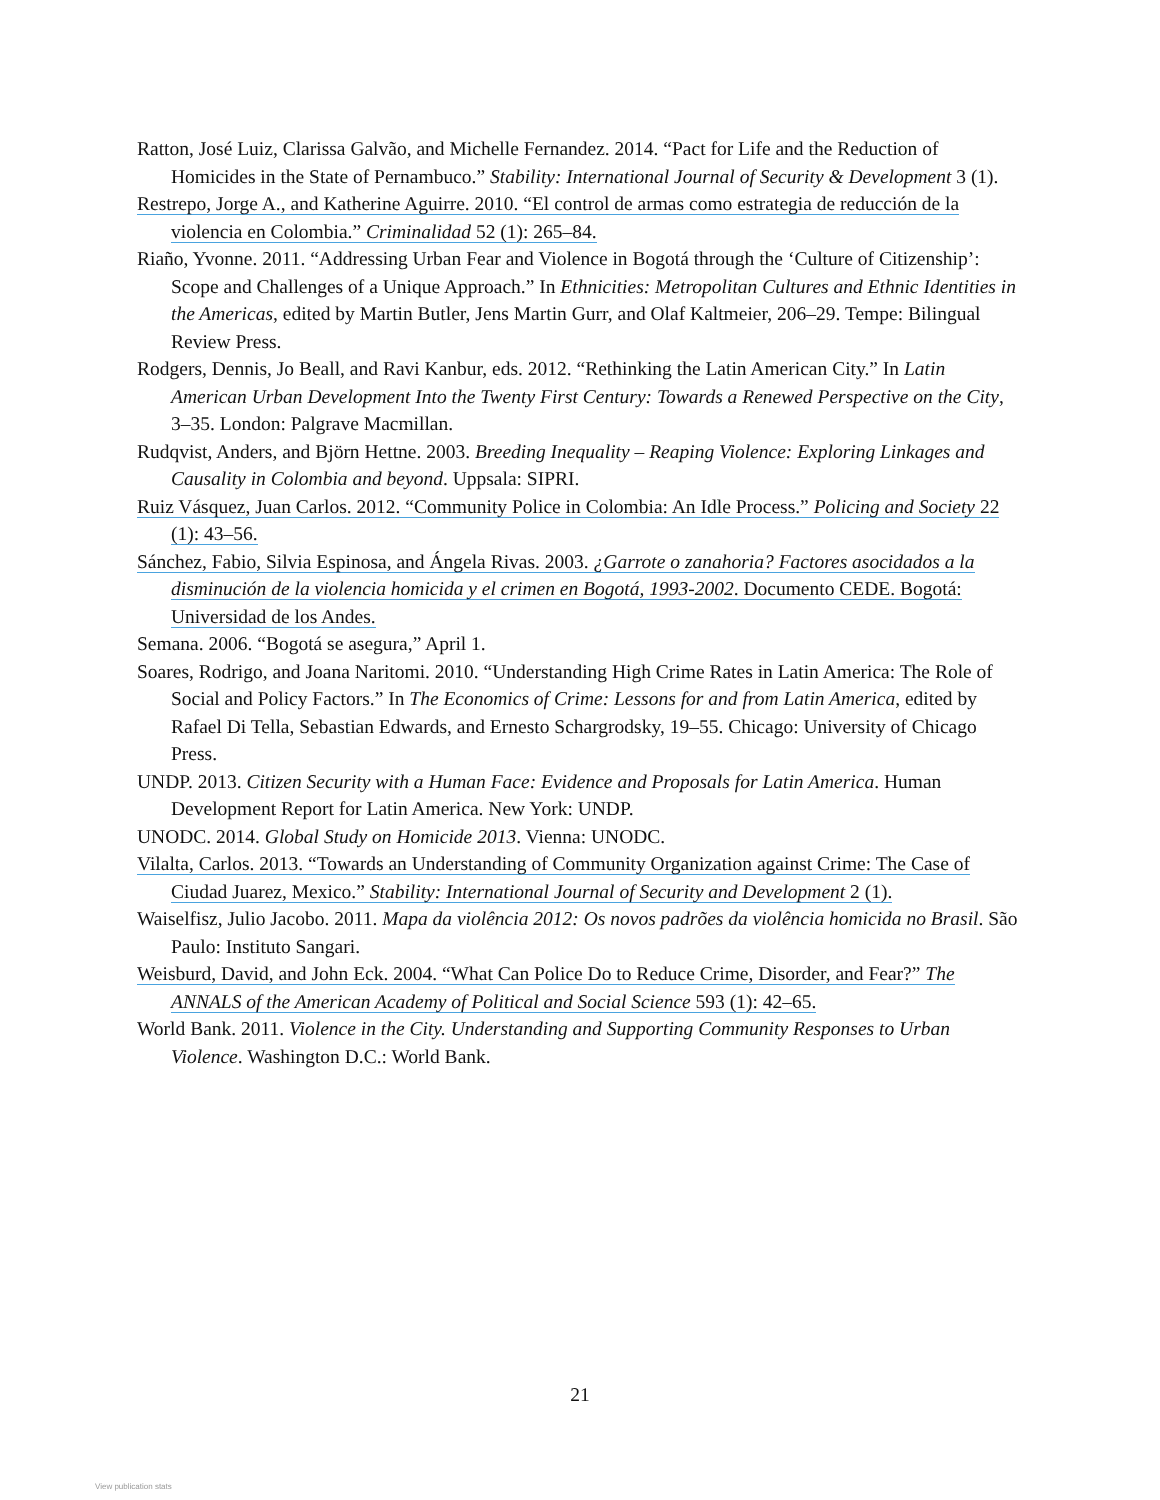Ratton, José Luiz, Clarissa Galvão, and Michelle Fernandez. 2014. “Pact for Life and the Reduction of Homicides in the State of Pernambuco.” Stability: International Journal of Security & Development 3 (1).
Restrepo, Jorge A., and Katherine Aguirre. 2010. “El control de armas como estrategia de reducción de la violencia en Colombia.” Criminalidad 52 (1): 265–84.
Riaño, Yvonne. 2011. “Addressing Urban Fear and Violence in Bogotá through the ‘Culture of Citizenship’: Scope and Challenges of a Unique Approach.” In Ethnicities: Metropolitan Cultures and Ethnic Identities in the Americas, edited by Martin Butler, Jens Martin Gurr, and Olaf Kaltmeier, 206–29. Tempe: Bilingual Review Press.
Rodgers, Dennis, Jo Beall, and Ravi Kanbur, eds. 2012. “Rethinking the Latin American City.” In Latin American Urban Development Into the Twenty First Century: Towards a Renewed Perspective on the City, 3–35. London: Palgrave Macmillan.
Rudqvist, Anders, and Björn Hettne. 2003. Breeding Inequality – Reaping Violence: Exploring Linkages and Causality in Colombia and beyond. Uppsala: SIPRI.
Ruiz Vásquez, Juan Carlos. 2012. “Community Police in Colombia: An Idle Process.” Policing and Society 22 (1): 43–56.
Sánchez, Fabio, Silvia Espinosa, and Ángela Rivas. 2003. ¿Garrote o zanahoria? Factores asocidados a la disminución de la violencia homicida y el crimen en Bogotá, 1993-2002. Documento CEDE. Bogotá: Universidad de los Andes.
Semana. 2006. “Bogotá se asegura,” April 1.
Soares, Rodrigo, and Joana Naritomi. 2010. “Understanding High Crime Rates in Latin America: The Role of Social and Policy Factors.” In The Economics of Crime: Lessons for and from Latin America, edited by Rafael Di Tella, Sebastian Edwards, and Ernesto Schargrodsky, 19–55. Chicago: University of Chicago Press.
UNDP. 2013. Citizen Security with a Human Face: Evidence and Proposals for Latin America. Human Development Report for Latin America. New York: UNDP.
UNODC. 2014. Global Study on Homicide 2013. Vienna: UNODC.
Vilalta, Carlos. 2013. “Towards an Understanding of Community Organization against Crime: The Case of Ciudad Juarez, Mexico.” Stability: International Journal of Security and Development 2 (1).
Waiselfisz, Julio Jacobo. 2011. Mapa da violência 2012: Os novos padrões da violência homicida no Brasil. São Paulo: Instituto Sangari.
Weisburd, David, and John Eck. 2004. “What Can Police Do to Reduce Crime, Disorder, and Fear?” The ANNALS of the American Academy of Political and Social Science 593 (1): 42–65.
World Bank. 2011. Violence in the City. Understanding and Supporting Community Responses to Urban Violence. Washington D.C.: World Bank.
21
View publication stats